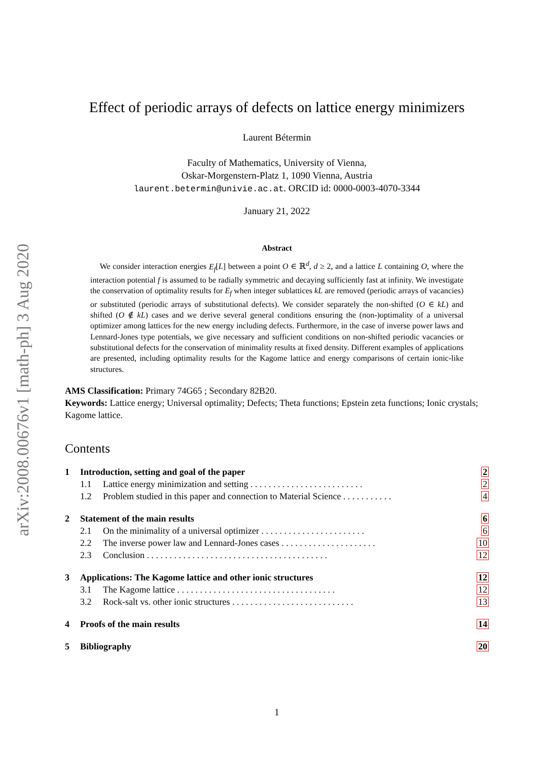arXiv:2008.00676v1 [math-ph] 3 Aug 2020
Effect of periodic arrays of defects on lattice energy minimizers
Laurent Bétermin
Faculty of Mathematics, University of Vienna,
Oskar-Morgenstern-Platz 1, 1090 Vienna, Austria
laurent.betermin@univie.ac.at. ORCID id: 0000-0003-4070-3344
January 21, 2022
Abstract
We consider interaction energies E<sub>f</sub>[L] between a point O ∈ ℝ<sup>d</sup>, d ≥ 2, and a lattice L containing O, where the interaction potential f is assumed to be radially symmetric and decaying sufficiently fast at infinity. We investigate the conservation of optimality results for E<sub>f</sub> when integer sublattices kL are removed (periodic arrays of vacancies) or substituted (periodic arrays of substitutional defects). We consider separately the non-shifted (O ∈ kL) and shifted (O ∉ kL) cases and we derive several general conditions ensuring the (non-)optimality of a universal optimizer among lattices for the new energy including defects. Furthermore, in the case of inverse power laws and Lennard-Jones type potentials, we give necessary and sufficient conditions on non-shifted periodic vacancies or substitutional defects for the conservation of minimality results at fixed density. Different examples of applications are presented, including optimality results for the Kagome lattice and energy comparisons of certain ionic-like structures.
AMS Classification: Primary 74G65 ; Secondary 82B20.
Keywords: Lattice energy; Universal optimality; Defects; Theta functions; Epstein zeta functions; Ionic crystals; Kagome lattice.
Contents
1 Introduction, setting and goal of the paper 2
1.1 Lattice energy minimization and setting . . . . . . . . . . . . . . . . . . . . . . . . . 2
1.2 Problem studied in this paper and connection to Material Science . . . . . . . . . . . 4
2 Statement of the main results 6
2.1 On the minimality of a universal optimizer . . . . . . . . . . . . . . . . . . . . . . . 6
2.2 The inverse power law and Lennard-Jones cases . . . . . . . . . . . . . . . . . . . . . 10
2.3 Conclusion . . . . . . . . . . . . . . . . . . . . . . . . . . . . . . . . . . . . . . . . 12
3 Applications: The Kagome lattice and other ionic structures 12
3.1 The Kagome lattice . . . . . . . . . . . . . . . . . . . . . . . . . . . . . . . . . . . 12
3.2 Rock-salt vs. other ionic structures . . . . . . . . . . . . . . . . . . . . . . . . . . . 13
4 Proofs of the main results 14
5 Bibliography 20
1